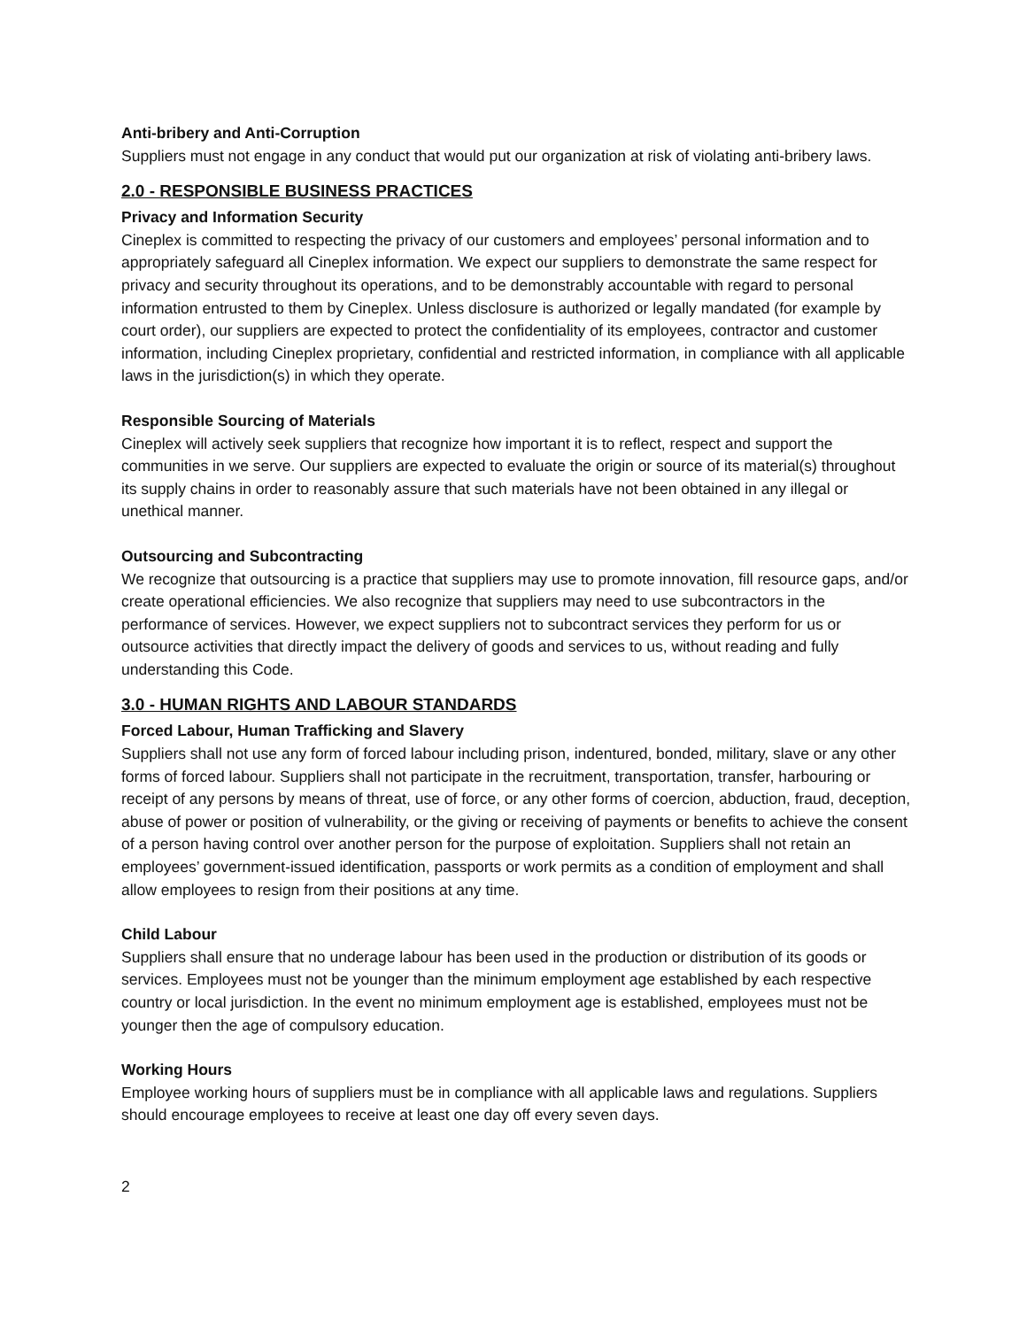Anti-bribery and Anti-Corruption
Suppliers must not engage in any conduct that would put our organization at risk of violating anti-bribery laws.
2.0 - RESPONSIBLE BUSINESS PRACTICES
Privacy and Information Security
Cineplex is committed to respecting the privacy of our customers and employees’ personal information and to appropriately safeguard all Cineplex information. We expect our suppliers to demonstrate the same respect for privacy and security throughout its operations, and to be demonstrably accountable with regard to personal information entrusted to them by Cineplex. Unless disclosure is authorized or legally mandated (for example by court order), our suppliers are expected to protect the confidentiality of its employees, contractor and customer information, including Cineplex proprietary, confidential and restricted information, in compliance with all applicable laws in the jurisdiction(s) in which they operate.
Responsible Sourcing of Materials
Cineplex will actively seek suppliers that recognize how important it is to reflect, respect and support the communities in we serve. Our suppliers are expected to evaluate the origin or source of its material(s) throughout its supply chains in order to reasonably assure that such materials have not been obtained in any illegal or unethical manner.
Outsourcing and Subcontracting
We recognize that outsourcing is a practice that suppliers may use to promote innovation, fill resource gaps, and/or create operational efficiencies. We also recognize that suppliers may need to use subcontractors in the performance of services. However, we expect suppliers not to subcontract services they perform for us or outsource activities that directly impact the delivery of goods and services to us, without reading and fully understanding this Code.
3.0 - HUMAN RIGHTS AND LABOUR STANDARDS
Forced Labour, Human Trafficking and Slavery
Suppliers shall not use any form of forced labour including prison, indentured, bonded, military, slave or any other forms of forced labour. Suppliers shall not participate in the recruitment, transportation, transfer, harbouring or receipt of any persons by means of threat, use of force, or any other forms of coercion, abduction, fraud, deception, abuse of power or position of vulnerability, or the giving or receiving of payments or benefits to achieve the consent of a person having control over another person for the purpose of exploitation. Suppliers shall not retain an employees’ government-issued identification, passports or work permits as a condition of employment and shall allow employees to resign from their positions at any time.
Child Labour
Suppliers shall ensure that no underage labour has been used in the production or distribution of its goods or services. Employees must not be younger than the minimum employment age established by each respective country or local jurisdiction. In the event no minimum employment age is established, employees must not be younger then the age of compulsory education.
Working Hours
Employee working hours of suppliers must be in compliance with all applicable laws and regulations. Suppliers should encourage employees to receive at least one day off every seven days.
2